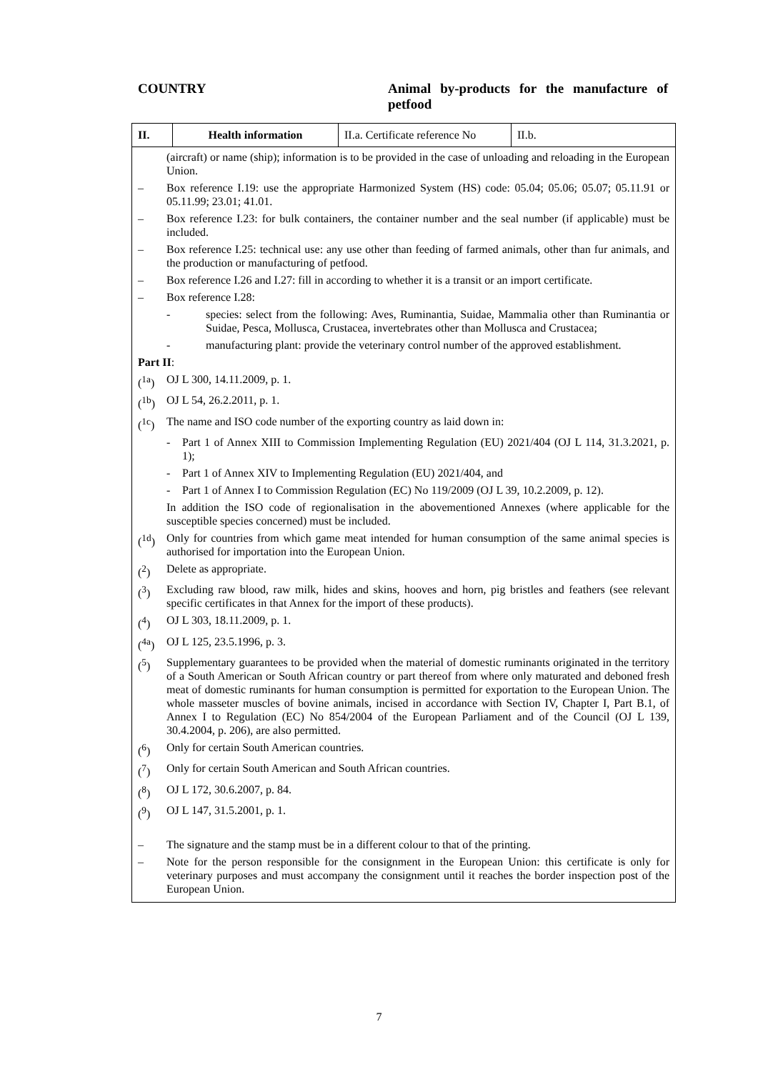COUNTRY
Animal by-products for the manufacture of petfood
| II. | Health information | II.a. Certificate reference No | II.b. |
(aircraft) or name (ship); information is to be provided in the case of unloading and reloading in the European Union.
– Box reference I.19: use the appropriate Harmonized System (HS) code: 05.04; 05.06; 05.07; 05.11.91 or 05.11.99; 23.01; 41.01.
– Box reference I.23: for bulk containers, the container number and the seal number (if applicable) must be included.
– Box reference I.25: technical use: any use other than feeding of farmed animals, other than fur animals, and the production or manufacturing of petfood.
– Box reference I.26 and I.27: fill in according to whether it is a transit or an import certificate.
– Box reference I.28:
- species: select from the following: Aves, Ruminantia, Suidae, Mammalia other than Ruminantia or Suidae, Pesca, Mollusca, Crustacea, invertebrates other than Mollusca and Crustacea;
- manufacturing plant: provide the veterinary control number of the approved establishment.
Part II:
(<sup>1a</sup>) OJ L 300, 14.11.2009, p. 1.
(<sup>1b</sup>) OJ L 54, 26.2.2011, p. 1.
(<sup>1c</sup>) The name and ISO code number of the exporting country as laid down in:
- Part 1 of Annex XIII to Commission Implementing Regulation (EU) 2021/404 (OJ L 114, 31.3.2021, p. 1);
- Part 1 of Annex XIV to Implementing Regulation (EU) 2021/404, and
- Part 1 of Annex I to Commission Regulation (EC) No 119/2009 (OJ L 39, 10.2.2009, p. 12).
In addition the ISO code of regionalisation in the abovementioned Annexes (where applicable for the susceptible species concerned) must be included.
(<sup>1d</sup>) Only for countries from which game meat intended for human consumption of the same animal species is authorised for importation into the European Union.
(<sup>2</sup>) Delete as appropriate.
(<sup>3</sup>) Excluding raw blood, raw milk, hides and skins, hooves and horn, pig bristles and feathers (see relevant specific certificates in that Annex for the import of these products).
(<sup>4</sup>) OJ L 303, 18.11.2009, p. 1.
(<sup>4a</sup>) OJ L 125, 23.5.1996, p. 3.
(<sup>5</sup>) Supplementary guarantees to be provided when the material of domestic ruminants originated in the territory of a South American or South African country or part thereof from where only maturated and deboned fresh meat of domestic ruminants for human consumption is permitted for exportation to the European Union. The whole masseter muscles of bovine animals, incised in accordance with Section IV, Chapter I, Part B.1, of Annex I to Regulation (EC) No 854/2004 of the European Parliament and of the Council (OJ L 139, 30.4.2004, p. 206), are also permitted.
(<sup>6</sup>) Only for certain South American countries.
(<sup>7</sup>) Only for certain South American and South African countries.
(<sup>8</sup>) OJ L 172, 30.6.2007, p. 84.
(<sup>9</sup>) OJ L 147, 31.5.2001, p. 1.
– The signature and the stamp must be in a different colour to that of the printing.
– Note for the person responsible for the consignment in the European Union: this certificate is only for veterinary purposes and must accompany the consignment until it reaches the border inspection post of the European Union.
7